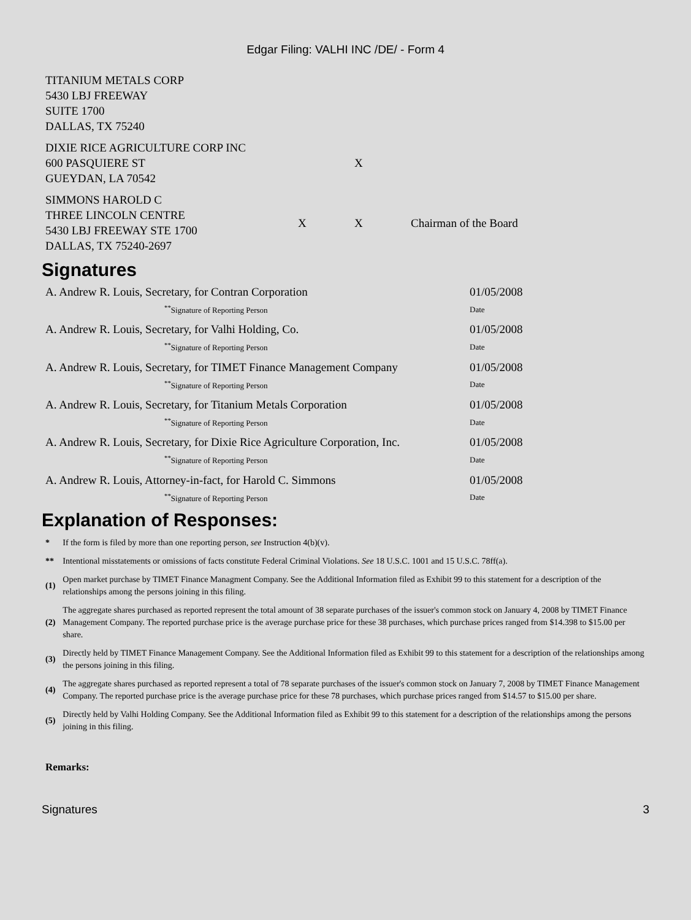Edgar Filing: VALHI INC /DE/ - Form 4
| TITANIUM METALS CORP 5430 LBJ FREEWAY SUITE 1700 DALLAS, TX 75240 | | | |
| DIXIE RICE AGRICULTURE CORP INC 600 PASQUIERE ST GUEYDAN, LA 70542 | | X | |
| SIMMONS HAROLD C THREE LINCOLN CENTRE 5430 LBJ FREEWAY STE 1700 DALLAS, TX 75240-2697 | X | X | Chairman of the Board |
Signatures
| A. Andrew R. Louis, Secretary, for Contran Corporation | 01/05/2008 |
| <sup>**</sup> Signature of Reporting Person | Date |
| A. Andrew R. Louis, Secretary, for Valhi Holding, Co. | 01/05/2008 |
| <sup>**</sup> Signature of Reporting Person | Date |
| A. Andrew R. Louis, Secretary, for TIMET Finance Management Company | 01/05/2008 |
| <sup>**</sup> Signature of Reporting Person | Date |
| A. Andrew R. Louis, Secretary, for Titanium Metals Corporation | 01/05/2008 |
| <sup>**</sup> Signature of Reporting Person | Date |
| A. Andrew R. Louis, Secretary, for Dixie Rice Agriculture Corporation, Inc. | 01/05/2008 |
| <sup>**</sup> Signature of Reporting Person | Date |
| A. Andrew R. Louis, Attorney-in-fact, for Harold C. Simmons | 01/05/2008 |
| <sup>**</sup> Signature of Reporting Person | Date |
Explanation of Responses:
| * | If the form is filed by more than one reporting person, see Instruction 4(b)(v). |
| ** | Intentional misstatements or omissions of facts constitute Federal Criminal Violations. See 18 U.S.C. 1001 and 15 U.S.C. 78ff(a). |
| (1) | Open market purchase by TIMET Finance Managment Company. See the Additional Information filed as Exhibit 99 to this statement for a description of the relationships among the persons joining in this filing. |
| (2) | The aggregate shares purchased as reported represent the total amount of 38 separate purchases of the issuer's common stock on January 4, 2008 by TIMET Finance Management Company. The reported purchase price is the average purchase price for these 38 purchases, which purchase prices ranged from $14.398 to $15.00 per share. |
| (3) | Directly held by TIMET Finance Management Company. See the Additional Information filed as Exhibit 99 to this statement for a description of the relationships among the persons joining in this filing. |
| (4) | The aggregate shares purchased as reported represent a total of 78 separate purchases of the issuer's common stock on January 7, 2008 by TIMET Finance Management Company. The reported purchase price is the average purchase price for these 78 purchases, which purchase prices ranged from $14.57 to $15.00 per share. |
| (5) | Directly held by Valhi Holding Company. See the Additional Information filed as Exhibit 99 to this statement for a description of the relationships among the persons joining in this filing. |
Remarks:
Signatures 3